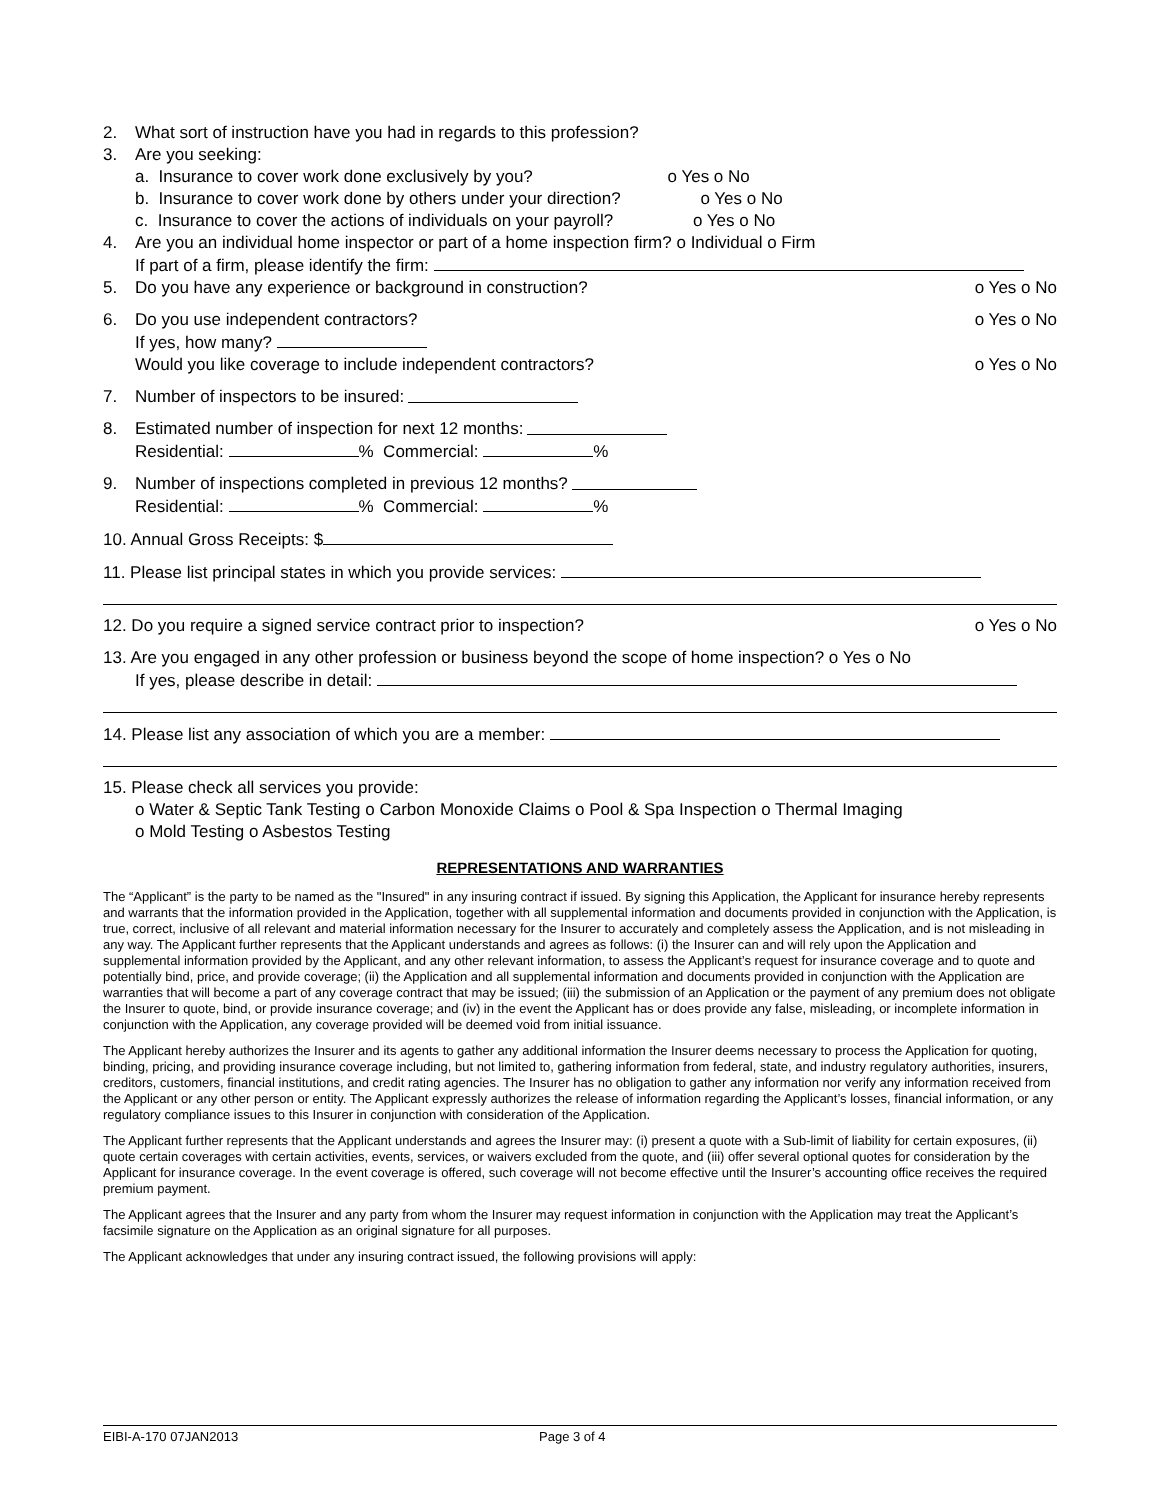2. What sort of instruction have you had in regards to this profession?
3. Are you seeking:
a. Insurance to cover work done exclusively by you? o Yes o No
b. Insurance to cover work done by others under your direction? o Yes o No
c. Insurance to cover the actions of individuals on your payroll? o Yes o No
4. Are you an individual home inspector or part of a home inspection firm? o Individual o Firm
If part of a firm, please identify the firm:
5. Do you have any experience or background in construction? o Yes o No
6. Do you use independent contractors? o Yes o No
If yes, how many?
Would you like coverage to include independent contractors? o Yes o No
7. Number of inspectors to be insured:
8. Estimated number of inspection for next 12 months:
Residential: % Commercial: %
9. Number of inspections completed in previous 12 months?
Residential: % Commercial: %
10. Annual Gross Receipts: $
11. Please list principal states in which you provide services:
12. Do you require a signed service contract prior to inspection? o Yes o No
13. Are you engaged in any other profession or business beyond the scope of home inspection? o Yes o No
If yes, please describe in detail:
14. Please list any association of which you are a member:
15. Please check all services you provide:
o Water & Septic Tank Testing o Carbon Monoxide Claims o Pool & Spa Inspection o Thermal Imaging
o Mold Testing o Asbestos Testing
REPRESENTATIONS AND WARRANTIES
The “Applicant” is the party to be named as the "Insured" in any insuring contract if issued. By signing this Application, the Applicant for insurance hereby represents and warrants that the information provided in the Application, together with all supplemental information and documents provided in conjunction with the Application, is true, correct, inclusive of all relevant and material information necessary for the Insurer to accurately and completely assess the Application, and is not misleading in any way. The Applicant further represents that the Applicant understands and agrees as follows: (i) the Insurer can and will rely upon the Application and supplemental information provided by the Applicant, and any other relevant information, to assess the Applicant’s request for insurance coverage and to quote and potentially bind, price, and provide coverage; (ii) the Application and all supplemental information and documents provided in conjunction with the Application are warranties that will become a part of any coverage contract that may be issued; (iii) the submission of an Application or the payment of any premium does not obligate the Insurer to quote, bind, or provide insurance coverage; and (iv) in the event the Applicant has or does provide any false, misleading, or incomplete information in conjunction with the Application, any coverage provided will be deemed void from initial issuance.
The Applicant hereby authorizes the Insurer and its agents to gather any additional information the Insurer deems necessary to process the Application for quoting, binding, pricing, and providing insurance coverage including, but not limited to, gathering information from federal, state, and industry regulatory authorities, insurers, creditors, customers, financial institutions, and credit rating agencies. The Insurer has no obligation to gather any information nor verify any information received from the Applicant or any other person or entity. The Applicant expressly authorizes the release of information regarding the Applicant’s losses, financial information, or any regulatory compliance issues to this Insurer in conjunction with consideration of the Application.
The Applicant further represents that the Applicant understands and agrees the Insurer may: (i) present a quote with a Sub-limit of liability for certain exposures, (ii) quote certain coverages with certain activities, events, services, or waivers excluded from the quote, and (iii) offer several optional quotes for consideration by the Applicant for insurance coverage. In the event coverage is offered, such coverage will not become effective until the Insurer’s accounting office receives the required premium payment.
The Applicant agrees that the Insurer and any party from whom the Insurer may request information in conjunction with the Application may treat the Applicant’s facsimile signature on the Application as an original signature for all purposes.
The Applicant acknowledges that under any insuring contract issued, the following provisions will apply:
EIBI-A-170 07JAN2013 Page 3 of 4